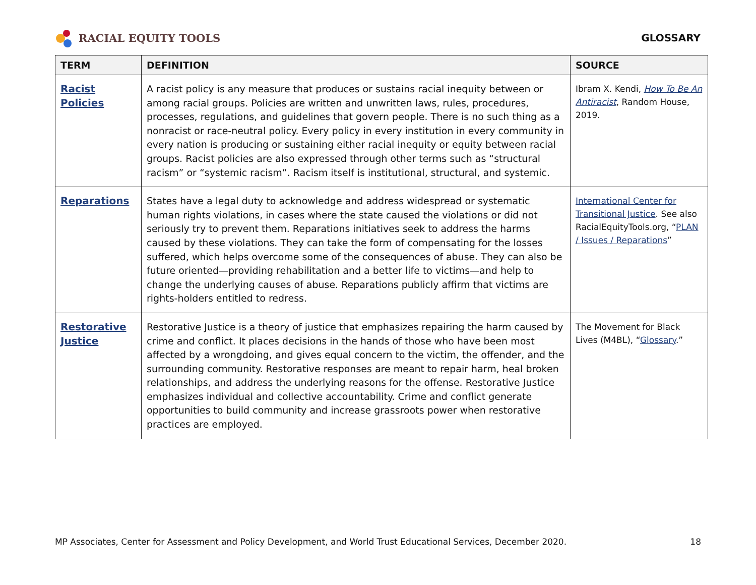RACIAL EQUITY TOOLS GLOSSARY
| TERM | DEFINITION | SOURCE |
| --- | --- | --- |
| Racist Policies | A racist policy is any measure that produces or sustains racial inequity between or among racial groups. Policies are written and unwritten laws, rules, procedures, processes, regulations, and guidelines that govern people. There is no such thing as a nonracist or race-neutral policy. Every policy in every institution in every community in every nation is producing or sustaining either racial inequity or equity between racial groups. Racist policies are also expressed through other terms such as “structural racism” or “systemic racism”. Racism itself is institutional, structural, and systemic. | Ibram X. Kendi, How To Be An Antiracist , Random House, 2019. |
| Reparations | States have a legal duty to acknowledge and address widespread or systematic human rights violations, in cases where the state caused the violations or did not seriously try to prevent them. Reparations initiatives seek to address the harms caused by these violations. They can take the form of compensating for the losses suffered, which helps overcome some of the consequences of abuse. They can also be future oriented—providing rehabilitation and a better life to victims—and help to change the underlying causes of abuse. Reparations publicly affirm that victims are rights-holders entitled to redress. | International Center for Transitional Justice . See also RacialEquityTools.org, “ PLAN / Issues / Reparations ” |
| Restorative Justice | Restorative Justice is a theory of justice that emphasizes repairing the harm caused by crime and conflict. It places decisions in the hands of those who have been most affected by a wrongdoing, and gives equal concern to the victim, the offender, and the surrounding community. Restorative responses are meant to repair harm, heal broken relationships, and address the underlying reasons for the offense. Restorative Justice emphasizes individual and collective accountability. Crime and conflict generate opportunities to build community and increase grassroots power when restorative practices are employed. | The Movement for Black Lives (M4BL), “ Glossary .” |
MP Associates, Center for Assessment and Policy Development, and World Trust Educational Services, December 2020. 18